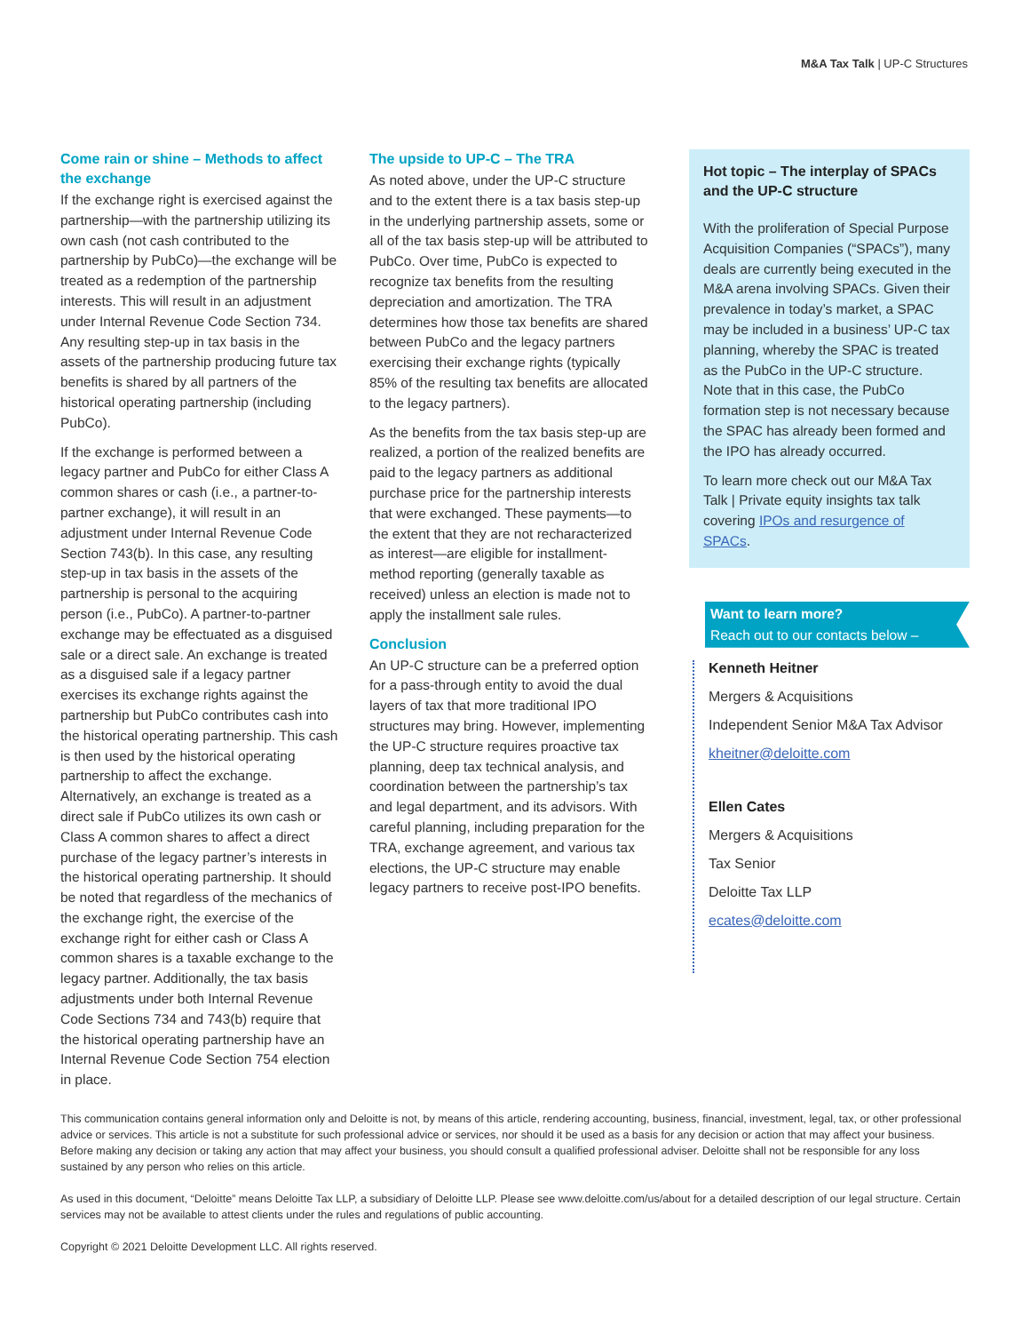M&A Tax Talk | UP-C Structures
Come rain or shine – Methods to affect the exchange
If the exchange right is exercised against the partnership—with the partnership utilizing its own cash (not cash contributed to the partnership by PubCo)—the exchange will be treated as a redemption of the partnership interests. This will result in an adjustment under Internal Revenue Code Section 734. Any resulting step-up in tax basis in the assets of the partnership producing future tax benefits is shared by all partners of the historical operating partnership (including PubCo).
If the exchange is performed between a legacy partner and PubCo for either Class A common shares or cash (i.e., a partner-to-partner exchange), it will result in an adjustment under Internal Revenue Code Section 743(b). In this case, any resulting step-up in tax basis in the assets of the partnership is personal to the acquiring person (i.e., PubCo). A partner-to-partner exchange may be effectuated as a disguised sale or a direct sale. An exchange is treated as a disguised sale if a legacy partner exercises its exchange rights against the partnership but PubCo contributes cash into the historical operating partnership. This cash is then used by the historical operating partnership to affect the exchange. Alternatively, an exchange is treated as a direct sale if PubCo utilizes its own cash or Class A common shares to affect a direct purchase of the legacy partner’s interests in the historical operating partnership. It should be noted that regardless of the mechanics of the exchange right, the exercise of the exchange right for either cash or Class A common shares is a taxable exchange to the legacy partner. Additionally, the tax basis adjustments under both Internal Revenue Code Sections 734 and 743(b) require that the historical operating partnership have an Internal Revenue Code Section 754 election in place.
The upside to UP-C – The TRA
As noted above, under the UP-C structure and to the extent there is a tax basis step-up in the underlying partnership assets, some or all of the tax basis step-up will be attributed to PubCo. Over time, PubCo is expected to recognize tax benefits from the resulting depreciation and amortization. The TRA determines how those tax benefits are shared between PubCo and the legacy partners exercising their exchange rights (typically 85% of the resulting tax benefits are allocated to the legacy partners).
As the benefits from the tax basis step-up are realized, a portion of the realized benefits are paid to the legacy partners as additional purchase price for the partnership interests that were exchanged. These payments—to the extent that they are not recharacterized as interest—are eligible for installment-method reporting (generally taxable as received) unless an election is made not to apply the installment sale rules.
Conclusion
An UP-C structure can be a preferred option for a pass-through entity to avoid the dual layers of tax that more traditional IPO structures may bring. However, implementing the UP-C structure requires proactive tax planning, deep tax technical analysis, and coordination between the partnership’s tax and legal department, and its advisors. With careful planning, including preparation for the TRA, exchange agreement, and various tax elections, the UP-C structure may enable legacy partners to receive post-IPO benefits.
Hot topic – The interplay of SPACs and the UP-C structure
With the proliferation of Special Purpose Acquisition Companies (“SPACs”), many deals are currently being executed in the M&A arena involving SPACs. Given their prevalence in today’s market, a SPAC may be included in a business’ UP-C tax planning, whereby the SPAC is treated as the PubCo in the UP-C structure. Note that in this case, the PubCo formation step is not necessary because the SPAC has already been formed and the IPO has already occurred.
To learn more check out our M&A Tax Talk | Private equity insights tax talk covering IPOs and resurgence of SPACs.
Want to learn more?
Reach out to our contacts below –
Kenneth Heitner
Mergers & Acquisitions
Independent Senior M&A Tax Advisor
kheitner@deloitte.com
Ellen Cates
Mergers & Acquisitions
Tax Senior
Deloitte Tax LLP
ecates@deloitte.com
This communication contains general information only and Deloitte is not, by means of this article, rendering accounting, business, financial, investment, legal, tax, or other professional advice or services. This article is not a substitute for such professional advice or services, nor should it be used as a basis for any decision or action that may affect your business. Before making any decision or taking any action that may affect your business, you should consult a qualified professional adviser. Deloitte shall not be responsible for any loss sustained by any person who relies on this article.
As used in this document, “Deloitte” means Deloitte Tax LLP, a subsidiary of Deloitte LLP. Please see www.deloitte.com/us/about for a detailed description of our legal structure. Certain services may not be available to attest clients under the rules and regulations of public accounting.
Copyright © 2021 Deloitte Development LLC. All rights reserved.